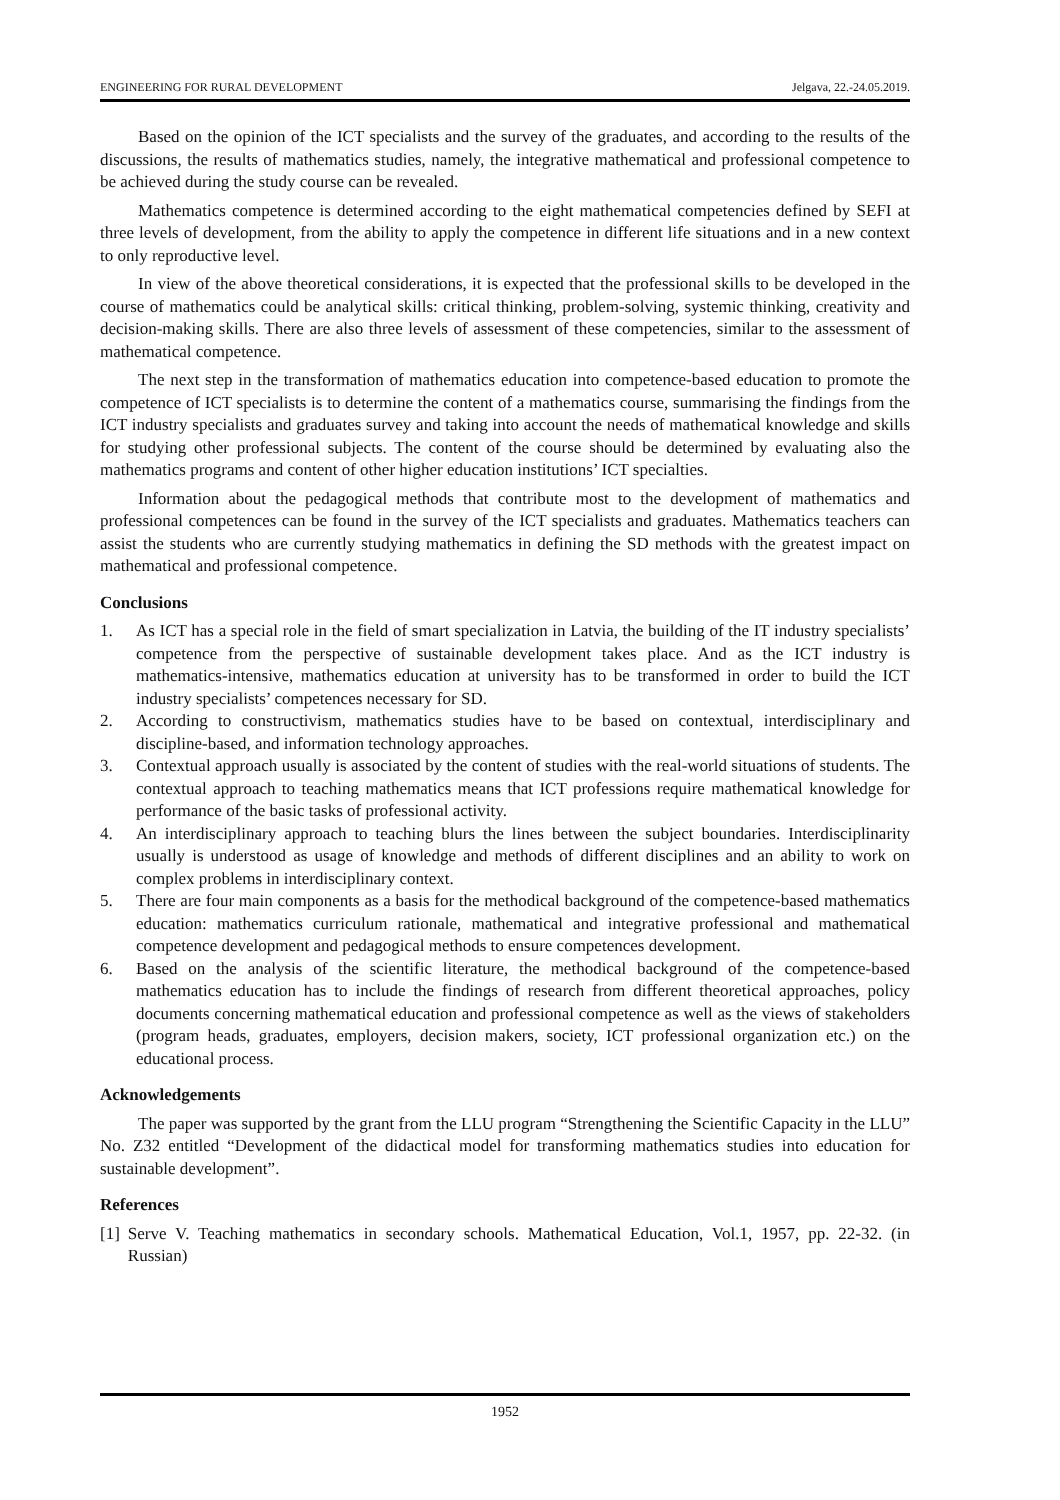ENGINEERING FOR RURAL DEVELOPMENT Jelgava, 22.-24.05.2019.
Based on the opinion of the ICT specialists and the survey of the graduates, and according to the results of the discussions, the results of mathematics studies, namely, the integrative mathematical and professional competence to be achieved during the study course can be revealed.
Mathematics competence is determined according to the eight mathematical competencies defined by SEFI at three levels of development, from the ability to apply the competence in different life situations and in a new context to only reproductive level.
In view of the above theoretical considerations, it is expected that the professional skills to be developed in the course of mathematics could be analytical skills: critical thinking, problem-solving, systemic thinking, creativity and decision-making skills. There are also three levels of assessment of these competencies, similar to the assessment of mathematical competence.
The next step in the transformation of mathematics education into competence-based education to promote the competence of ICT specialists is to determine the content of a mathematics course, summarising the findings from the ICT industry specialists and graduates survey and taking into account the needs of mathematical knowledge and skills for studying other professional subjects. The content of the course should be determined by evaluating also the mathematics programs and content of other higher education institutions’ ICT specialties.
Information about the pedagogical methods that contribute most to the development of mathematics and professional competences can be found in the survey of the ICT specialists and graduates. Mathematics teachers can assist the students who are currently studying mathematics in defining the SD methods with the greatest impact on mathematical and professional competence.
Conclusions
1. As ICT has a special role in the field of smart specialization in Latvia, the building of the IT industry specialists’ competence from the perspective of sustainable development takes place. And as the ICT industry is mathematics-intensive, mathematics education at university has to be transformed in order to build the ICT industry specialists’ competences necessary for SD.
2. According to constructivism, mathematics studies have to be based on contextual, interdisciplinary and discipline-based, and information technology approaches.
3. Contextual approach usually is associated by the content of studies with the real-world situations of students. The contextual approach to teaching mathematics means that ICT professions require mathematical knowledge for performance of the basic tasks of professional activity.
4. An interdisciplinary approach to teaching blurs the lines between the subject boundaries. Interdisciplinarity usually is understood as usage of knowledge and methods of different disciplines and an ability to work on complex problems in interdisciplinary context.
5. There are four main components as a basis for the methodical background of the competence-based mathematics education: mathematics curriculum rationale, mathematical and integrative professional and mathematical competence development and pedagogical methods to ensure competences development.
6. Based on the analysis of the scientific literature, the methodical background of the competence-based mathematics education has to include the findings of research from different theoretical approaches, policy documents concerning mathematical education and professional competence as well as the views of stakeholders (program heads, graduates, employers, decision makers, society, ICT professional organization etc.) on the educational process.
Acknowledgements
The paper was supported by the grant from the LLU program “Strengthening the Scientific Capacity in the LLU” No. Z32 entitled “Development of the didactical model for transforming mathematics studies into education for sustainable development”.
References
[1] Serve V. Teaching mathematics in secondary schools. Mathematical Education, Vol.1, 1957, pp. 22-32. (in Russian)
1952